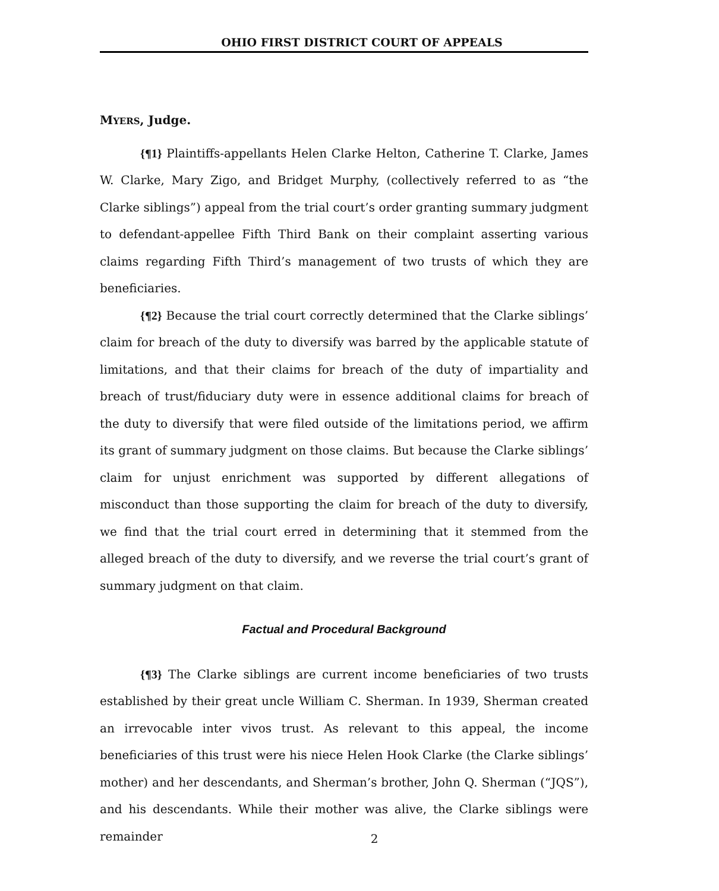OHIO FIRST DISTRICT COURT OF APPEALS
MYERS, Judge.
{¶1} Plaintiffs-appellants Helen Clarke Helton, Catherine T. Clarke, James W. Clarke, Mary Zigo, and Bridget Murphy, (collectively referred to as “the Clarke siblings”) appeal from the trial court’s order granting summary judgment to defendant-appellee Fifth Third Bank on their complaint asserting various claims regarding Fifth Third’s management of two trusts of which they are beneficiaries.
{¶2} Because the trial court correctly determined that the Clarke siblings’ claim for breach of the duty to diversify was barred by the applicable statute of limitations, and that their claims for breach of the duty of impartiality and breach of trust/fiduciary duty were in essence additional claims for breach of the duty to diversify that were filed outside of the limitations period, we affirm its grant of summary judgment on those claims. But because the Clarke siblings’ claim for unjust enrichment was supported by different allegations of misconduct than those supporting the claim for breach of the duty to diversify, we find that the trial court erred in determining that it stemmed from the alleged breach of the duty to diversify, and we reverse the trial court’s grant of summary judgment on that claim.
Factual and Procedural Background
{¶3} The Clarke siblings are current income beneficiaries of two trusts established by their great uncle William C. Sherman. In 1939, Sherman created an irrevocable inter vivos trust. As relevant to this appeal, the income beneficiaries of this trust were his niece Helen Hook Clarke (the Clarke siblings’ mother) and her descendants, and Sherman’s brother, John Q. Sherman (“JQS”), and his descendants. While their mother was alive, the Clarke siblings were remainder
2